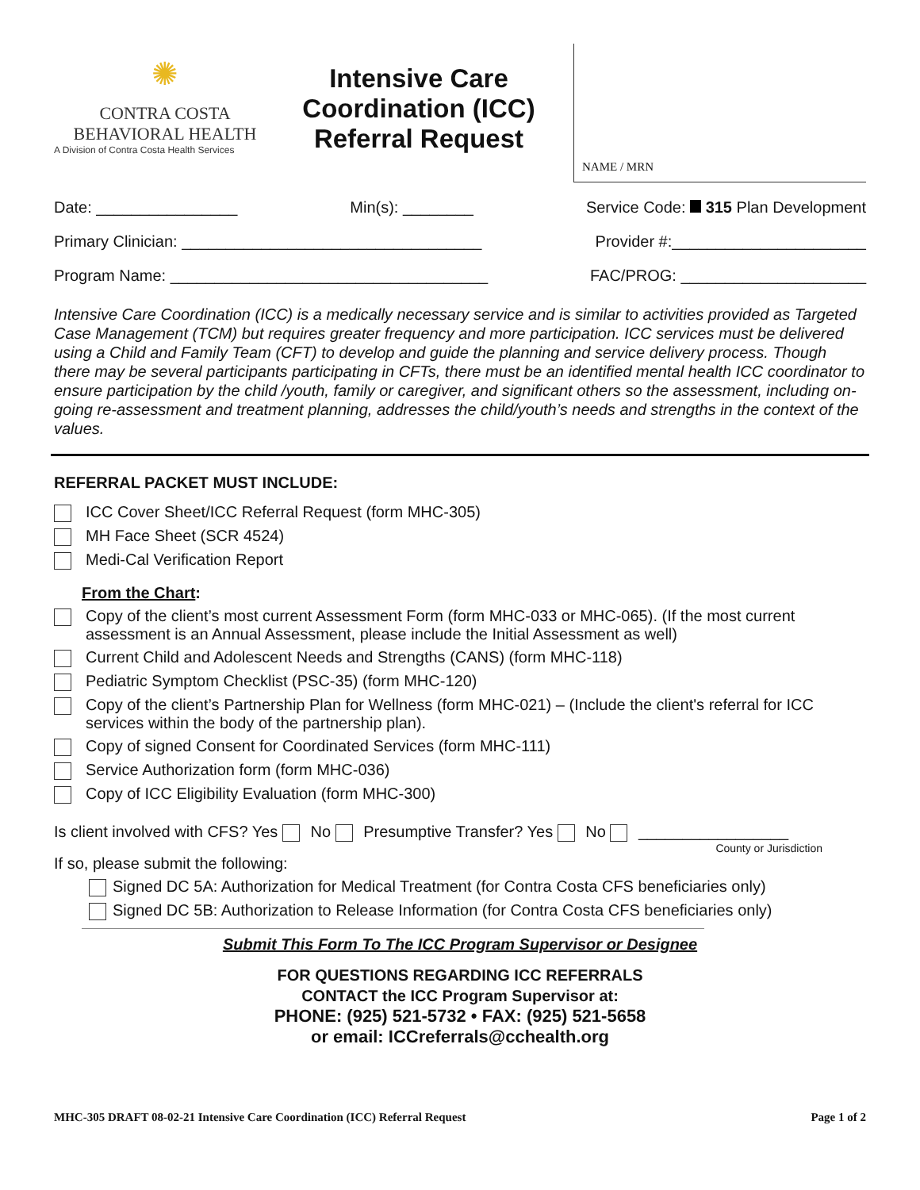✺
CONTRA COSTA
BEHAVIORAL HEALTH
A Division of Contra Costa Health Services
Intensive Care Coordination (ICC) Referral Request
NAME / MRN
Date: ________________ Min(s): ________ Service Code: 315 Plan Development
Primary Clinician: __________________________________ Provider #:______________________
Program Name: ____________________________________ FAC/PROG: _____________________
Intensive Care Coordination (ICC) is a medically necessary service and is similar to activities provided as Targeted Case Management (TCM) but requires greater frequency and more participation. ICC services must be delivered using a Child and Family Team (CFT) to develop and guide the planning and service delivery process. Though there may be several participants participating in CFTs, there must be an identified mental health ICC coordinator to ensure participation by the child /youth, family or caregiver, and significant others so the assessment, including on-going re-assessment and treatment planning, addresses the child/youth’s needs and strengths in the context of the values.
REFERRAL PACKET MUST INCLUDE:
ICC Cover Sheet/ICC Referral Request (form MHC-305)
MH Face Sheet (SCR 4524)
Medi-Cal Verification Report
From the Chart:
Copy of the client’s most current Assessment Form (form MHC-033 or MHC-065). (If the most current assessment is an Annual Assessment, please include the Initial Assessment as well)
Current Child and Adolescent Needs and Strengths (CANS) (form MHC-118)
Pediatric Symptom Checklist (PSC-35) (form MHC-120)
Copy of the client’s Partnership Plan for Wellness (form MHC-021) – (Include the client's referral for ICC services within the body of the partnership plan).
Copy of signed Consent for Coordinated Services (form MHC-111)
Service Authorization form (form MHC-036)
Copy of ICC Eligibility Evaluation (form MHC-300)
Is client involved with CFS? Yes No Presumptive Transfer? Yes No _________________
County or Jurisdiction
If so, please submit the following:
Signed DC 5A: Authorization for Medical Treatment (for Contra Costa CFS beneficiaries only)
Signed DC 5B: Authorization to Release Information (for Contra Costa CFS beneficiaries only)
Submit This Form To The ICC Program Supervisor or Designee
FOR QUESTIONS REGARDING ICC REFERRALS
CONTACT the ICC Program Supervisor at:
PHONE: (925) 521-5732 • FAX: (925) 521-5658
or email: ICCreferrals@cchealth.org
MHC-305 DRAFT 08-02-21 Intensive Care Coordination (ICC) Referral Request Page 1 of 2